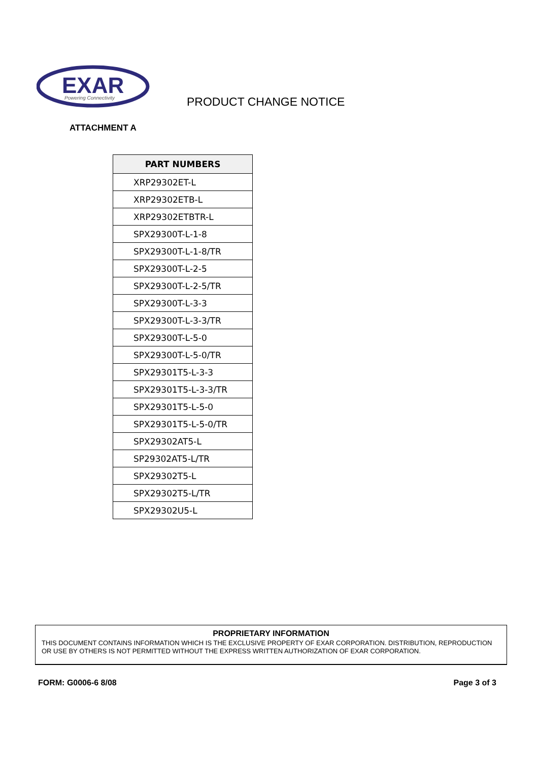EXAR
Powering Connectivity
PRODUCT CHANGE NOTICE
ATTACHMENT A
| PART NUMBERS |
| --- |
| XRP29302ET-L |
| XRP29302ETB-L |
| XRP29302ETBTR-L |
| SPX29300T-L-1-8 |
| SPX29300T-L-1-8/TR |
| SPX29300T-L-2-5 |
| SPX29300T-L-2-5/TR |
| SPX29300T-L-3-3 |
| SPX29300T-L-3-3/TR |
| SPX29300T-L-5-0 |
| SPX29300T-L-5-0/TR |
| SPX29301T5-L-3-3 |
| SPX29301T5-L-3-3/TR |
| SPX29301T5-L-5-0 |
| SPX29301T5-L-5-0/TR |
| SPX29302AT5-L |
| SP29302AT5-L/TR |
| SPX29302T5-L |
| SPX29302T5-L/TR |
| SPX29302U5-L |
PROPRIETARY INFORMATION
THIS DOCUMENT CONTAINS INFORMATION WHICH IS THE EXCLUSIVE PROPERTY OF EXAR CORPORATION. DISTRIBUTION, REPRODUCTION OR USE BY OTHERS IS NOT PERMITTED WITHOUT THE EXPRESS WRITTEN AUTHORIZATION OF EXAR CORPORATION.
FORM: G0006-6 8/08 Page 3 of 3